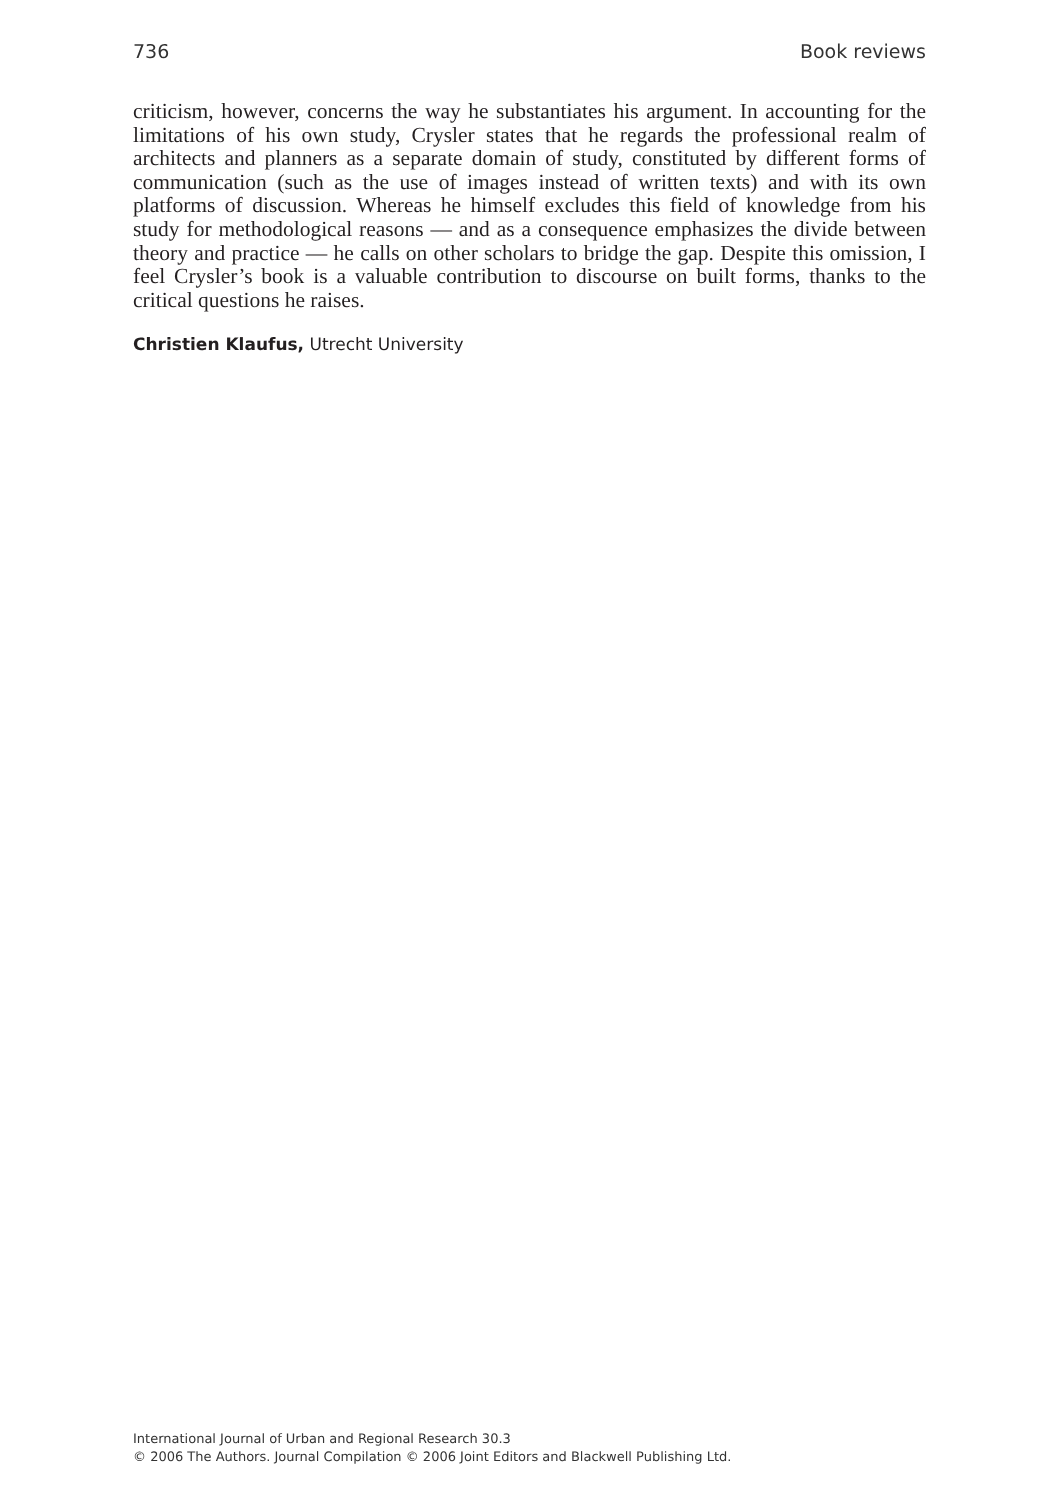736 Book reviews
criticism, however, concerns the way he substantiates his argument. In accounting for the limitations of his own study, Crysler states that he regards the professional realm of architects and planners as a separate domain of study, constituted by different forms of communication (such as the use of images instead of written texts) and with its own platforms of discussion. Whereas he himself excludes this field of knowledge from his study for methodological reasons — and as a consequence emphasizes the divide between theory and practice — he calls on other scholars to bridge the gap. Despite this omission, I feel Crysler’s book is a valuable contribution to discourse on built forms, thanks to the critical questions he raises.
Christien Klaufus, Utrecht University
International Journal of Urban and Regional Research 30.3
© 2006 The Authors. Journal Compilation © 2006 Joint Editors and Blackwell Publishing Ltd.